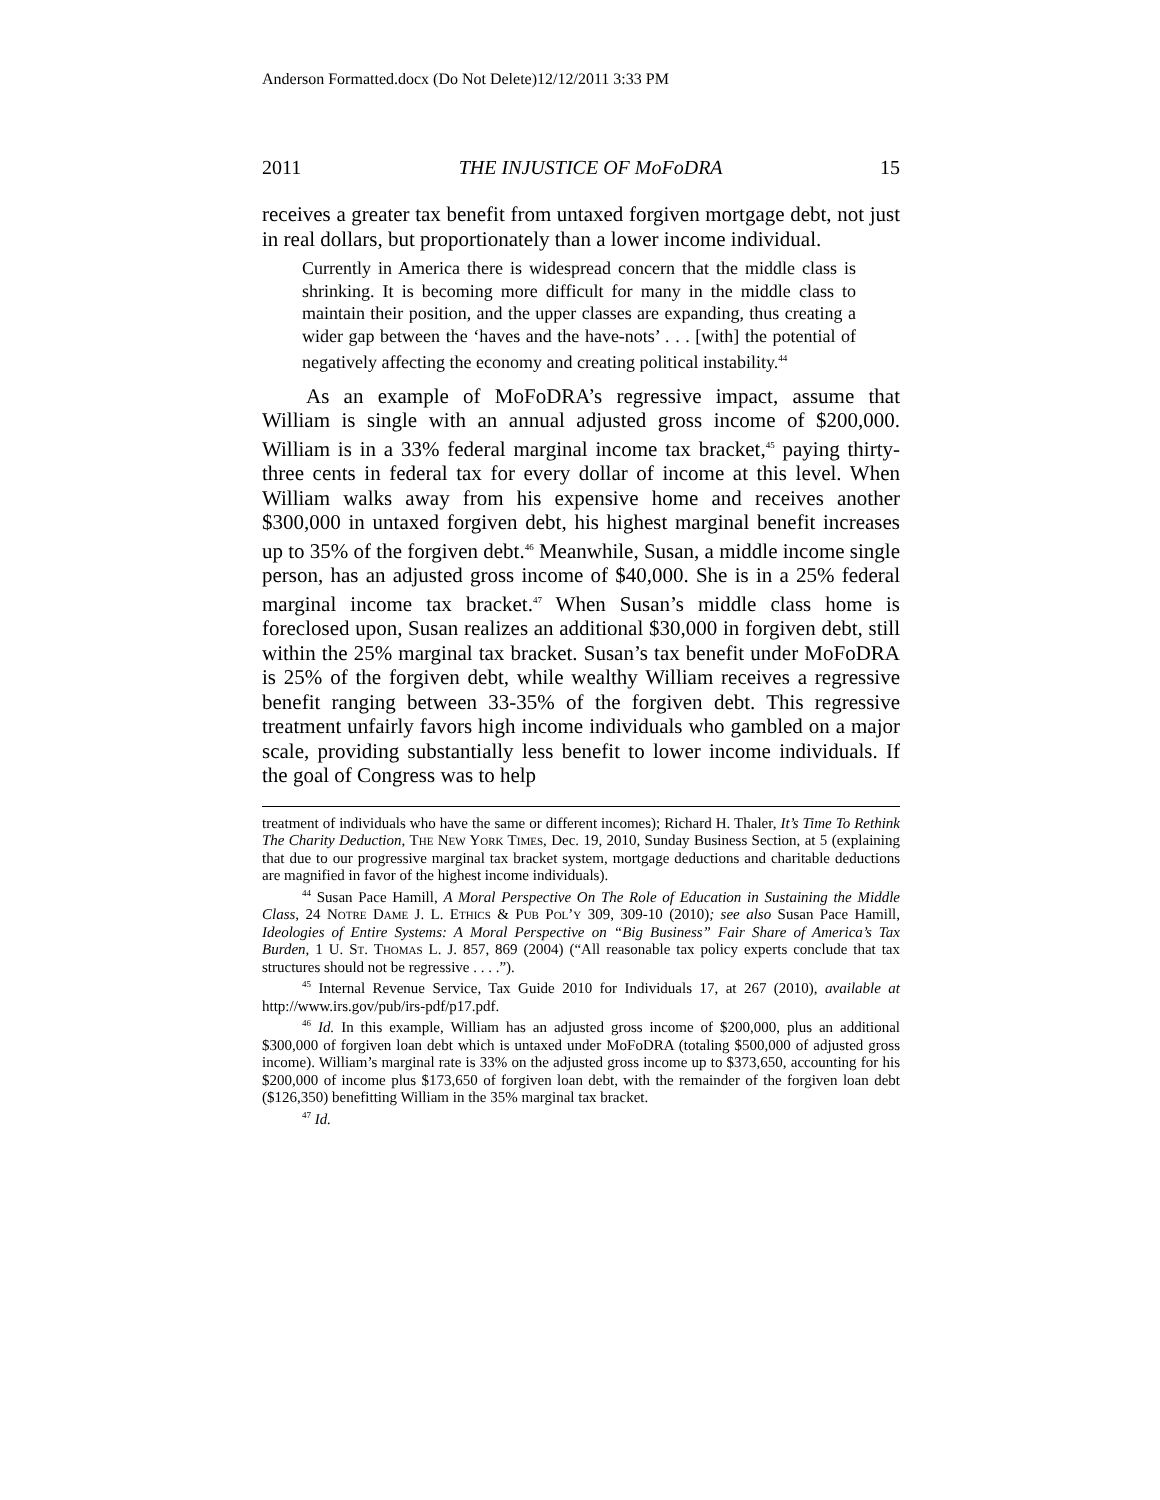Anderson Formatted.docx (Do Not Delete)12/12/2011 3:33 PM
2011 THE INJUSTICE OF MoFoDRA 15
receives a greater tax benefit from untaxed forgiven mortgage debt, not just in real dollars, but proportionately than a lower income individual.
Currently in America there is widespread concern that the middle class is shrinking. It is becoming more difficult for many in the middle class to maintain their position, and the upper classes are expanding, thus creating a wider gap between the ‘haves and the have-nots’ . . . [with] the potential of negatively affecting the economy and creating political instability.<sup>44</sup>
As an example of MoFoDRA’s regressive impact, assume that William is single with an annual adjusted gross income of $200,000. William is in a 33% federal marginal income tax bracket,<sup>45</sup> paying thirty-three cents in federal tax for every dollar of income at this level. When William walks away from his expensive home and receives another $300,000 in untaxed forgiven debt, his highest marginal benefit increases up to 35% of the forgiven debt.<sup>46</sup> Meanwhile, Susan, a middle income single person, has an adjusted gross income of $40,000. She is in a 25% federal marginal income tax bracket.<sup>47</sup> When Susan’s middle class home is foreclosed upon, Susan realizes an additional $30,000 in forgiven debt, still within the 25% marginal tax bracket. Susan’s tax benefit under MoFoDRA is 25% of the forgiven debt, while wealthy William receives a regressive benefit ranging between 33-35% of the forgiven debt. This regressive treatment unfairly favors high income individuals who gambled on a major scale, providing substantially less benefit to lower income individuals. If the goal of Congress was to help
treatment of individuals who have the same or different incomes); Richard H. Thaler, It’s Time To Rethink The Charity Deduction, The New York Times, Dec. 19, 2010, Sunday Business Section, at 5 (explaining that due to our progressive marginal tax bracket system, mortgage deductions and charitable deductions are magnified in favor of the highest income individuals).
<sup>44</sup> Susan Pace Hamill, A Moral Perspective On The Role of Education in Sustaining the Middle Class, 24 Notre Dame J. L. Ethics & Pub Pol’y 309, 309-10 (2010); see also Susan Pace Hamill, Ideologies of Entire Systems: A Moral Perspective on “Big Business” Fair Share of America’s Tax Burden, 1 U. St. Thomas L. J. 857, 869 (2004) (“All reasonable tax policy experts conclude that tax structures should not be regressive . . . .”).
<sup>45</sup> Internal Revenue Service, Tax Guide 2010 for Individuals 17, at 267 (2010), available at http://www.irs.gov/pub/irs-pdf/p17.pdf.
<sup>46</sup> Id. In this example, William has an adjusted gross income of $200,000, plus an additional $300,000 of forgiven loan debt which is untaxed under MoFoDRA (totaling $500,000 of adjusted gross income). William’s marginal rate is 33% on the adjusted gross income up to $373,650, accounting for his $200,000 of income plus $173,650 of forgiven loan debt, with the remainder of the forgiven loan debt ($126,350) benefitting William in the 35% marginal tax bracket.
<sup>47</sup> Id.